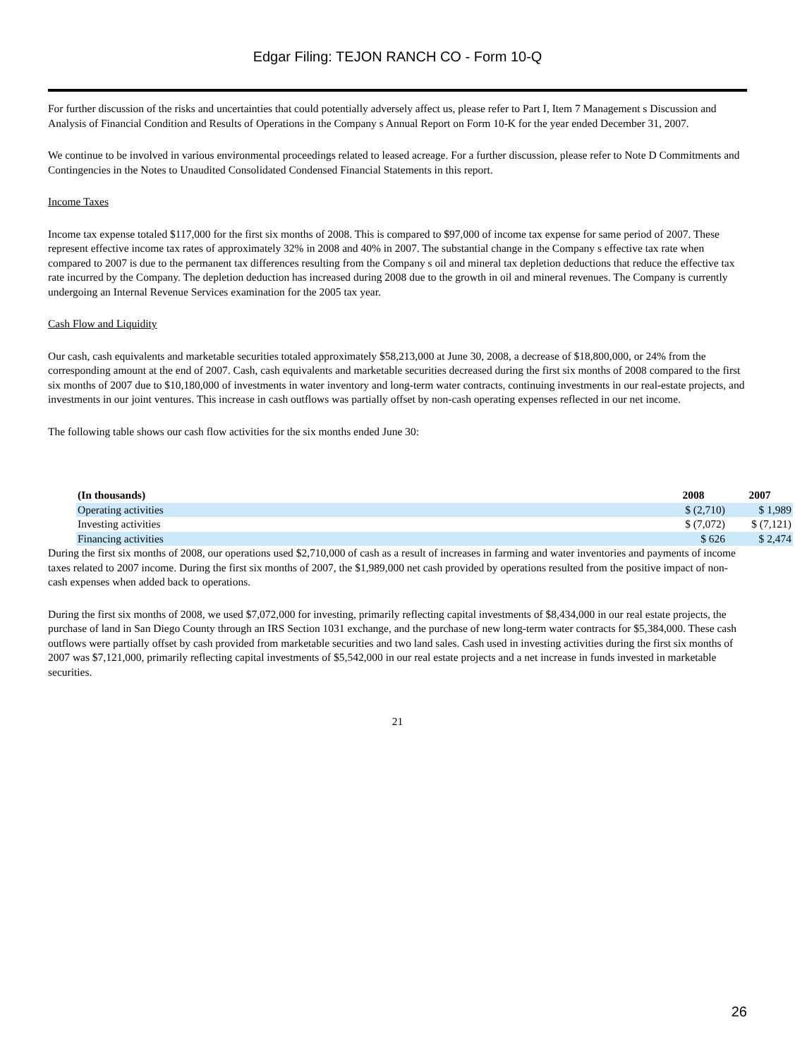Edgar Filing: TEJON RANCH CO - Form 10-Q
For further discussion of the risks and uncertainties that could potentially adversely affect us, please refer to Part I, Item 7 Management s Discussion and Analysis of Financial Condition and Results of Operations in the Company s Annual Report on Form 10-K for the year ended December 31, 2007.
We continue to be involved in various environmental proceedings related to leased acreage. For a further discussion, please refer to Note D Commitments and Contingencies in the Notes to Unaudited Consolidated Condensed Financial Statements in this report.
Income Taxes
Income tax expense totaled $117,000 for the first six months of 2008. This is compared to $97,000 of income tax expense for same period of 2007. These represent effective income tax rates of approximately 32% in 2008 and 40% in 2007. The substantial change in the Company s effective tax rate when compared to 2007 is due to the permanent tax differences resulting from the Company s oil and mineral tax depletion deductions that reduce the effective tax rate incurred by the Company. The depletion deduction has increased during 2008 due to the growth in oil and mineral revenues. The Company is currently undergoing an Internal Revenue Services examination for the 2005 tax year.
Cash Flow and Liquidity
Our cash, cash equivalents and marketable securities totaled approximately $58,213,000 at June 30, 2008, a decrease of $18,800,000, or 24% from the corresponding amount at the end of 2007. Cash, cash equivalents and marketable securities decreased during the first six months of 2008 compared to the first six months of 2007 due to $10,180,000 of investments in water inventory and long-term water contracts, continuing investments in our real-estate projects, and investments in our joint ventures. This increase in cash outflows was partially offset by non-cash operating expenses reflected in our net income.
The following table shows our cash flow activities for the six months ended June 30:
| (In thousands) | 2008 | 2007 |
| --- | --- | --- |
| Operating activities | $ (2,710) | $ 1,989 |
| Investing activities | $ (7,072) | $ (7,121) |
| Financing activities | $ 626 | $ 2,474 |
During the first six months of 2008, our operations used $2,710,000 of cash as a result of increases in farming and water inventories and payments of income taxes related to 2007 income. During the first six months of 2007, the $1,989,000 net cash provided by operations resulted from the positive impact of non-cash expenses when added back to operations.
During the first six months of 2008, we used $7,072,000 for investing, primarily reflecting capital investments of $8,434,000 in our real estate projects, the purchase of land in San Diego County through an IRS Section 1031 exchange, and the purchase of new long-term water contracts for $5,384,000. These cash outflows were partially offset by cash provided from marketable securities and two land sales. Cash used in investing activities during the first six months of 2007 was $7,121,000, primarily reflecting capital investments of $5,542,000 in our real estate projects and a net increase in funds invested in marketable securities.
21
26